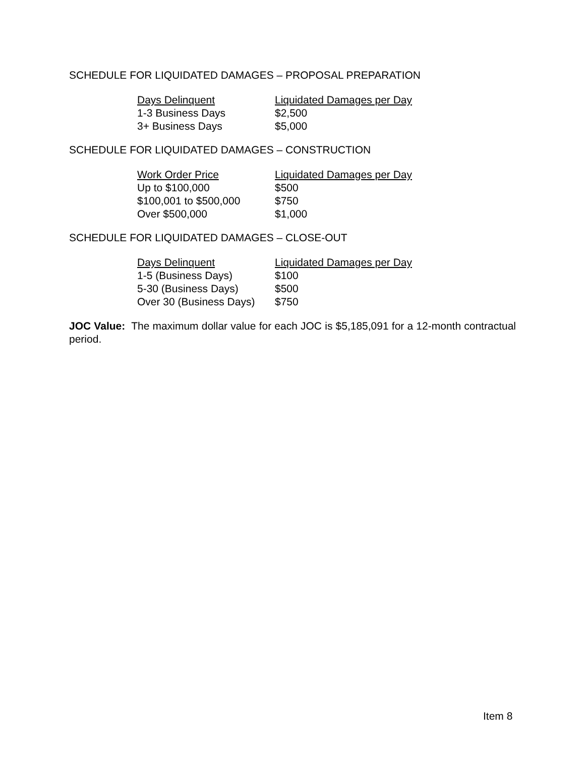SCHEDULE FOR LIQUIDATED DAMAGES – PROPOSAL PREPARATION
| Days Delinquent | Liquidated Damages per Day |
| --- | --- |
| 1-3 Business Days | $2,500 |
| 3+ Business Days | $5,000 |
SCHEDULE FOR LIQUIDATED DAMAGES – CONSTRUCTION
| Work Order Price | Liquidated Damages per Day |
| --- | --- |
| Up to $100,000 | $500 |
| $100,001 to $500,000 | $750 |
| Over $500,000 | $1,000 |
SCHEDULE FOR LIQUIDATED DAMAGES – CLOSE-OUT
| Days Delinquent | Liquidated Damages per Day |
| --- | --- |
| 1-5 (Business Days) | $100 |
| 5-30 (Business Days) | $500 |
| Over 30 (Business Days) | $750 |
JOC Value: The maximum dollar value for each JOC is $5,185,091 for a 12-month contractual period.
Item 8